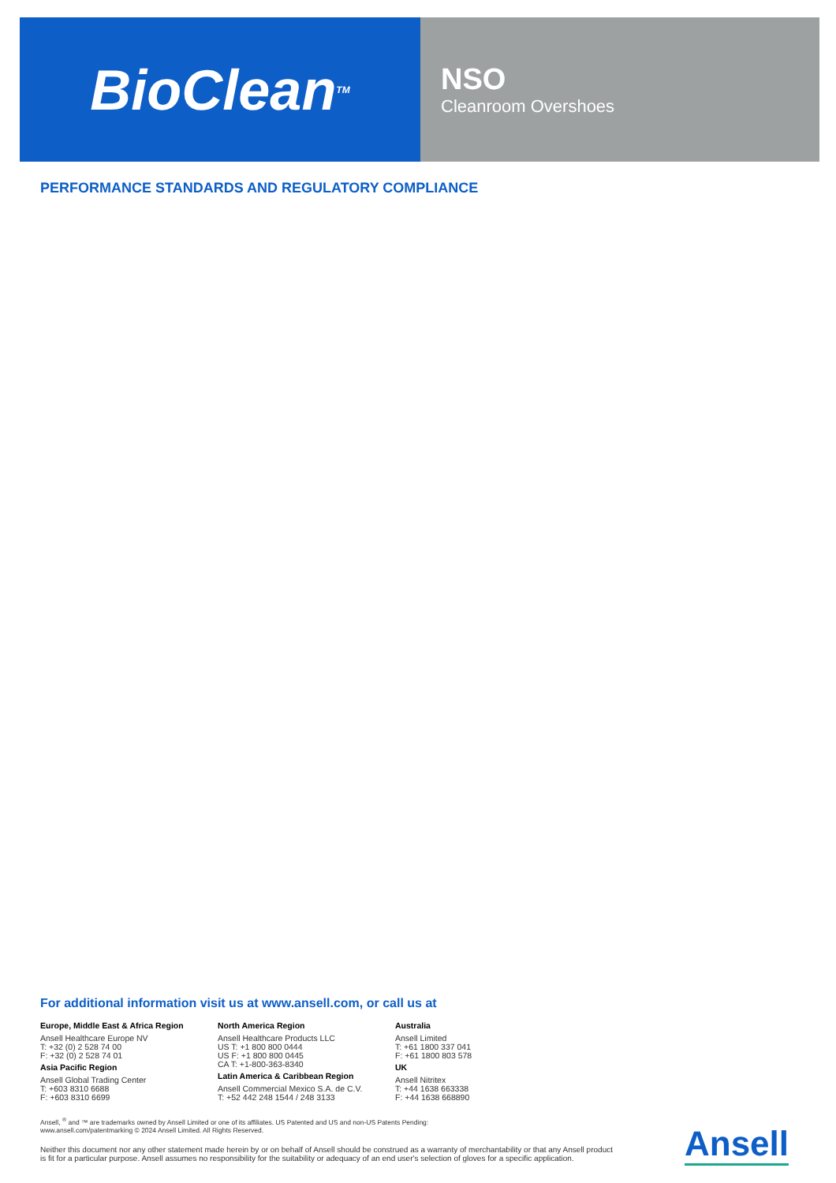BioClean<sup>TM</sup>
NSO
Cleanroom Overshoes
PERFORMANCE STANDARDS AND REGULATORY COMPLIANCE
For additional information visit us at www.ansell.com, or call us at
Europe, Middle East & Africa Region
Ansell Healthcare Europe NV
T: +32 (0) 2 528 74 00
F: +32 (0) 2 528 74 01
Asia Pacific Region
Ansell Global Trading Center
T: +603 8310 6688
F: +603 8310 6699
North America Region
Ansell Healthcare Products LLC
US T: +1 800 800 0444
US F: +1 800 800 0445
CA T: +1-800-363-8340
Latin America & Caribbean Region
Ansell Commercial Mexico S.A. de C.V.
T: +52 442 248 1544 / 248 3133
Australia
Ansell Limited
T: +61 1800 337 041
F: +61 1800 803 578
UK
Ansell Nitritex
T: +44 1638 663338
F: +44 1638 668890
Ansell, <sup>®</sup> and ™ are trademarks owned by Ansell Limited or one of its affiliates. US Patented and US and non-US Patents Pending:
www.ansell.com/patentmarking © 2024 Ansell Limited. All Rights Reserved.
Neither this document nor any other statement made herein by or on behalf of Ansell should be construed as a warranty of merchantability or that any Ansell product is fit for a particular purpose. Ansell assumes no responsibility for the suitability or adequacy of an end user's selection of gloves for a specific application.
Ansell